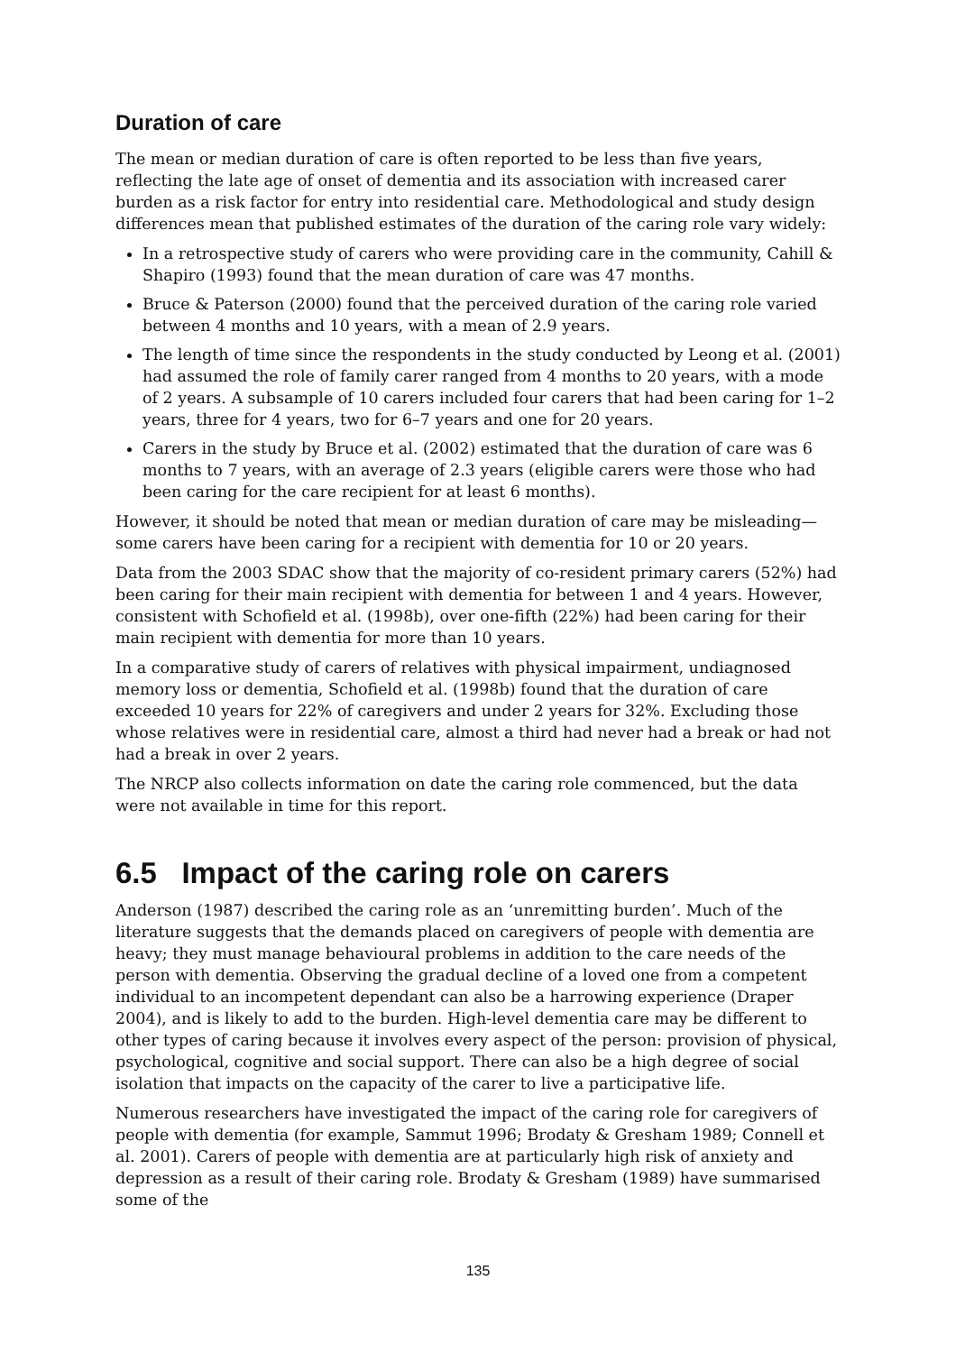Duration of care
The mean or median duration of care is often reported to be less than five years, reflecting the late age of onset of dementia and its association with increased carer burden as a risk factor for entry into residential care. Methodological and study design differences mean that published estimates of the duration of the caring role vary widely:
In a retrospective study of carers who were providing care in the community, Cahill & Shapiro (1993) found that the mean duration of care was 47 months.
Bruce & Paterson (2000) found that the perceived duration of the caring role varied between 4 months and 10 years, with a mean of 2.9 years.
The length of time since the respondents in the study conducted by Leong et al. (2001) had assumed the role of family carer ranged from 4 months to 20 years, with a mode of 2 years. A subsample of 10 carers included four carers that had been caring for 1–2 years, three for 4 years, two for 6–7 years and one for 20 years.
Carers in the study by Bruce et al. (2002) estimated that the duration of care was 6 months to 7 years, with an average of 2.3 years (eligible carers were those who had been caring for the care recipient for at least 6 months).
However, it should be noted that mean or median duration of care may be misleading—some carers have been caring for a recipient with dementia for 10 or 20 years.
Data from the 2003 SDAC show that the majority of co-resident primary carers (52%) had been caring for their main recipient with dementia for between 1 and 4 years. However, consistent with Schofield et al. (1998b), over one-fifth (22%) had been caring for their main recipient with dementia for more than 10 years.
In a comparative study of carers of relatives with physical impairment, undiagnosed memory loss or dementia, Schofield et al. (1998b) found that the duration of care exceeded 10 years for 22% of caregivers and under 2 years for 32%. Excluding those whose relatives were in residential care, almost a third had never had a break or had not had a break in over 2 years.
The NRCP also collects information on date the caring role commenced, but the data were not available in time for this report.
6.5 Impact of the caring role on carers
Anderson (1987) described the caring role as an ‘unremitting burden’. Much of the literature suggests that the demands placed on caregivers of people with dementia are heavy; they must manage behavioural problems in addition to the care needs of the person with dementia. Observing the gradual decline of a loved one from a competent individual to an incompetent dependant can also be a harrowing experience (Draper 2004), and is likely to add to the burden. High-level dementia care may be different to other types of caring because it involves every aspect of the person: provision of physical, psychological, cognitive and social support. There can also be a high degree of social isolation that impacts on the capacity of the carer to live a participative life.
Numerous researchers have investigated the impact of the caring role for caregivers of people with dementia (for example, Sammut 1996; Brodaty & Gresham 1989; Connell et al. 2001). Carers of people with dementia are at particularly high risk of anxiety and depression as a result of their caring role. Brodaty & Gresham (1989) have summarised some of the
135